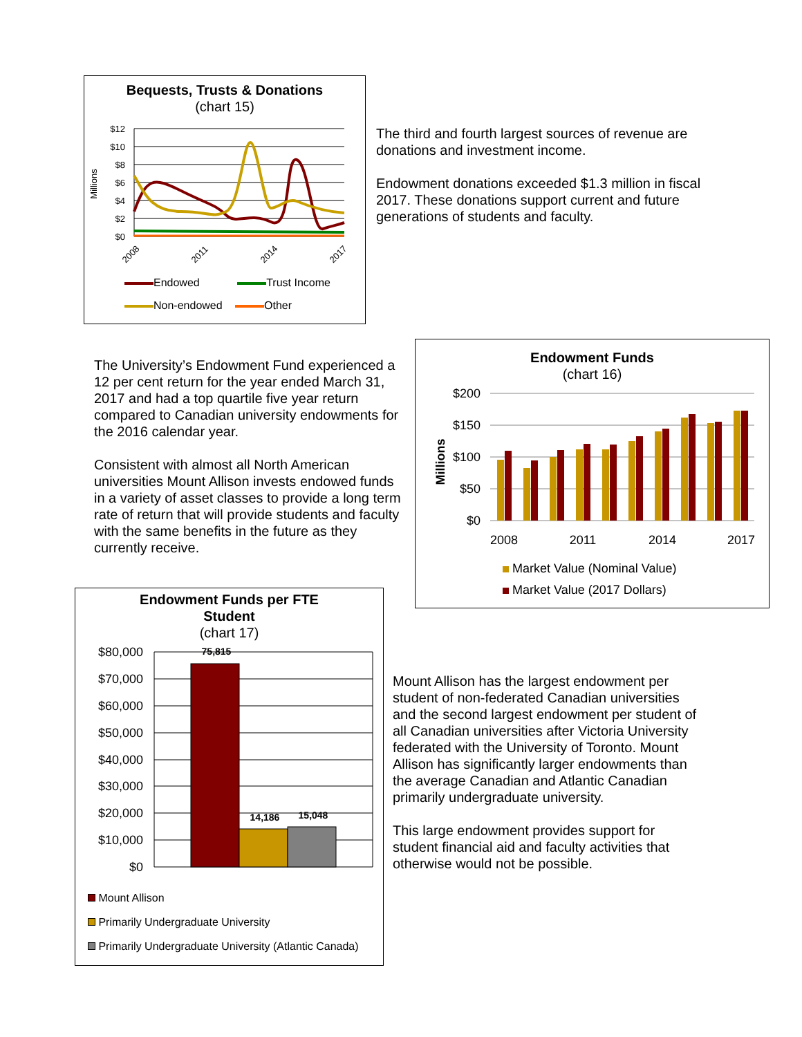Bequests, Trusts & Donations
(chart 15)
$12
$10
$8
$6
$4
$2
$0
Millions
2008
2011
2014
2017
Endowed Trust Income
Non-endowed Other
The third and fourth largest sources of revenue are donations and investment income.
Endowment donations exceeded $1.3 million in fiscal 2017. These donations support current and future generations of students and faculty.
The University’s Endowment Fund experienced a 12 per cent return for the year ended March 31, 2017 and had a top quartile five year return compared to Canadian university endowments for the 2016 calendar year.
Consistent with almost all North American universities Mount Allison invests endowed funds in a variety of asset classes to provide a long term rate of return that will provide students and faculty with the same benefits in the future as they currently receive.
Endowment Funds
(chart 16)
$200
$150
$100
$50
$0
Millions
2008
2011
2014
2017
Market Value (Nominal Value)
Market Value (2017 Dollars)
Endowment Funds per FTE
Student
(chart 17)
$80,000
$70,000
$60,000
$50,000
$40,000
$30,000
$20,000
$10,000
$0
75,815
14,186
15,048
Mount Allison
Primarily Undergraduate University
Primarily Undergraduate University (Atlantic Canada)
Mount Allison has the largest endowment per student of non-federated Canadian universities and the second largest endowment per student of all Canadian universities after Victoria University federated with the University of Toronto. Mount Allison has significantly larger endowments than the average Canadian and Atlantic Canadian primarily undergraduate university.
This large endowment provides support for student financial aid and faculty activities that otherwise would not be possible.